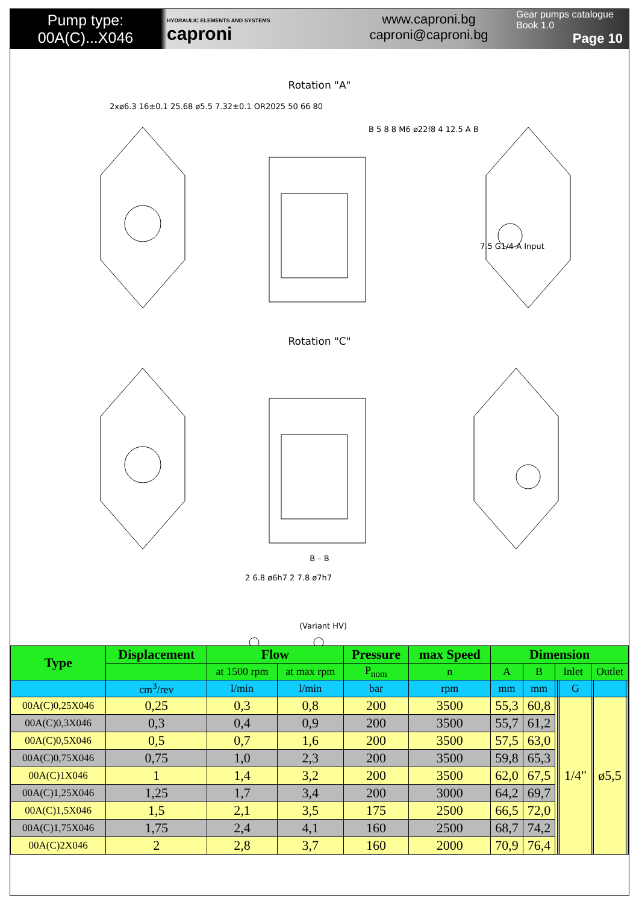Pump type:
00A(C)...X046
HYDRAULIC ELEMENTS AND SYSTEMS
caproni
www.caproni.bg
caproni@caproni.bg
Gear pumps catalogue
Book 1.0
Page 10
Rotation "A"
Rotation "C"
B – B
(Variant HV)
2xø6.3 16±0.1 25.68 ø5.5 7.32±0.1 OR2025 50 66 80
B 5 8 8 M6 ø22f8 4 12.5 A B
7.5 G1/4-A Input
2 6.8 ø6h7 2 7.8 ø7h7
| Type | Displacement | Flow | | Pressure | max Speed | Dimension | | | | | | | |
| --- | --- | --- | --- | --- | --- | --- | --- | --- | --- | --- | --- | --- | --- |
| | | at 1500 rpm | at max rpm | P<sub>nom</sub> | n | A | B | Inlet | | | Outlet | | |
| | cm<sup>3</sup>/rev | l/min | l/min | bar | rpm | mm | mm | | | G | | | |
| 00A(C)0,25X046 | 0,25 | 0,3 | 0,8 | 200 | 3500 | 55,3 | 60,8 | | | 1/4" | | ø5,5 | |
| 00A(C)0,3X046 | 0,3 | 0,4 | 0,9 | 200 | 3500 | 55,7 | 61,2 | | | | | | |
| 00A(C)0,5X046 | 0,5 | 0,7 | 1,6 | 200 | 3500 | 57,5 | 63,0 | | | | | | |
| 00A(C)0,75X046 | 0,75 | 1,0 | 2,3 | 200 | 3500 | 59,8 | 65,3 | | | | | | |
| 00A(C)1X046 | 1 | 1,4 | 3,2 | 200 | 3500 | 62,0 | 67,5 | | | | | | |
| 00A(C)1,25X046 | 1,25 | 1,7 | 3,4 | 200 | 3000 | 64,2 | 69,7 | | | | | | |
| 00A(C)1,5X046 | 1,5 | 2,1 | 3,5 | 175 | 2500 | 66,5 | 72,0 | | | | | | |
| 00A(C)1,75X046 | 1,75 | 2,4 | 4,1 | 160 | 2500 | 68,7 | 74,2 | | | | | | |
| 00A(C)2X046 | 2 | 2,8 | 3,7 | 160 | 2000 | 70,9 | 76,4 | | | | | | |